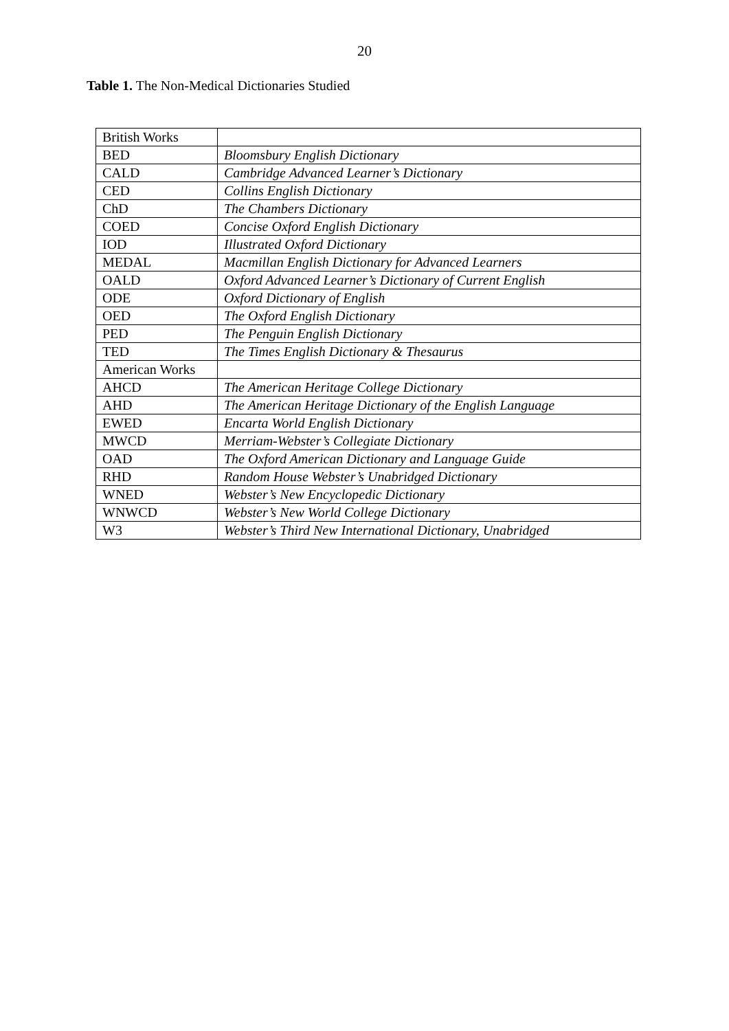20
Table 1. The Non-Medical Dictionaries Studied
| British Works | |
| BED | Bloomsbury English Dictionary |
| CALD | Cambridge Advanced Learner’s Dictionary |
| CED | Collins English Dictionary |
| ChD | The Chambers Dictionary |
| COED | Concise Oxford English Dictionary |
| IOD | Illustrated Oxford Dictionary |
| MEDAL | Macmillan English Dictionary for Advanced Learners |
| OALD | Oxford Advanced Learner’s Dictionary of Current English |
| ODE | Oxford Dictionary of English |
| OED | The Oxford English Dictionary |
| PED | The Penguin English Dictionary |
| TED | The Times English Dictionary & Thesaurus |
| American Works | |
| AHCD | The American Heritage College Dictionary |
| AHD | The American Heritage Dictionary of the English Language |
| EWED | Encarta World English Dictionary |
| MWCD | Merriam-Webster’s Collegiate Dictionary |
| OAD | The Oxford American Dictionary and Language Guide |
| RHD | Random House Webster’s Unabridged Dictionary |
| WNED | Webster’s New Encyclopedic Dictionary |
| WNWCD | Webster’s New World College Dictionary |
| W3 | Webster’s Third New International Dictionary, Unabridged |